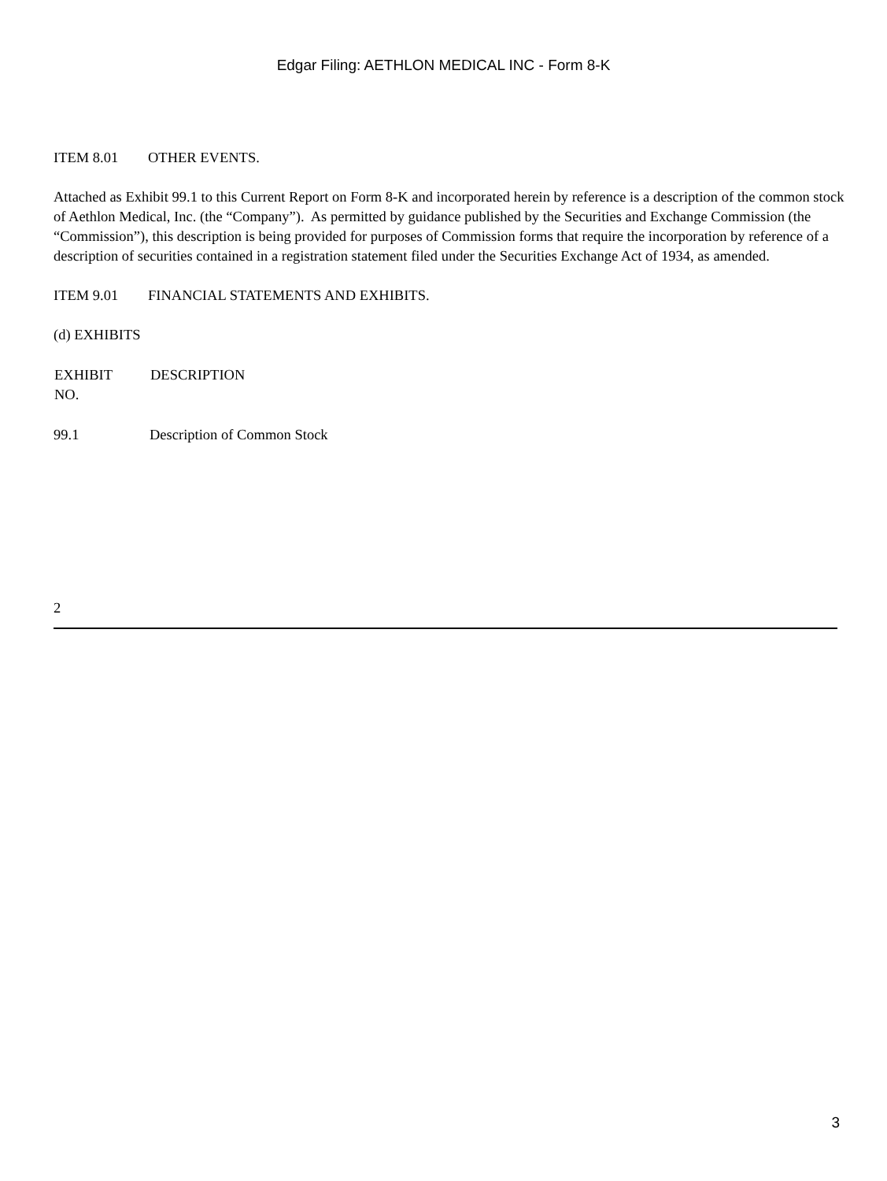Edgar Filing: AETHLON MEDICAL INC - Form 8-K
| ITEM 8.01 | OTHER EVENTS. |
Attached as Exhibit 99.1 to this Current Report on Form 8-K and incorporated herein by reference is a description of the common stock of Aethlon Medical, Inc. (the “Company”). As permitted by guidance published by the Securities and Exchange Commission (the “Commission”), this description is being provided for purposes of Commission forms that require the incorporation by reference of a description of securities contained in a registration statement filed under the Securities Exchange Act of 1934, as amended.
| ITEM 9.01 | FINANCIAL STATEMENTS AND EXHIBITS. |
(d) EXHIBITS
| EXHIBIT NO. | DESCRIPTION |
| --- | --- |
| 99.1 | Description of Common Stock |
2
3